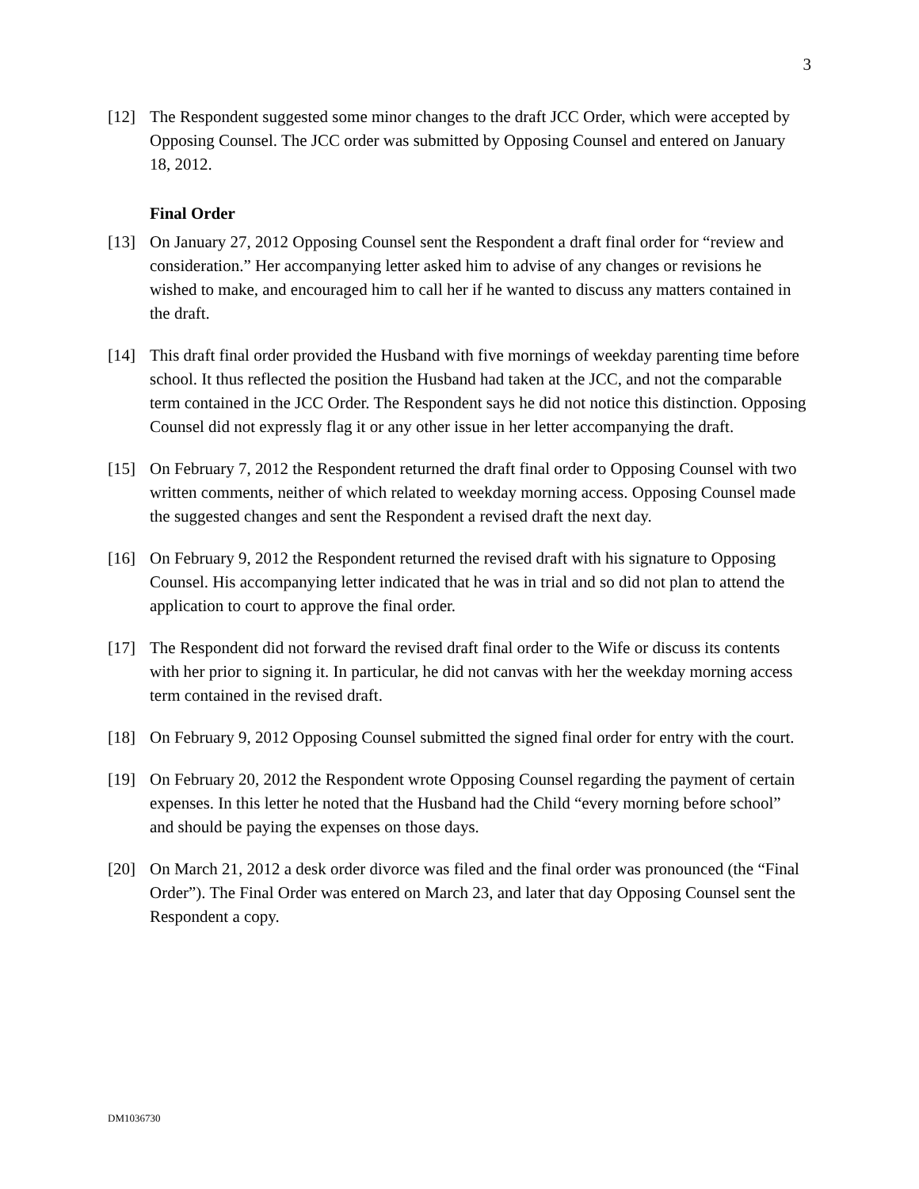3
[12] The Respondent suggested some minor changes to the draft JCC Order, which were accepted by Opposing Counsel. The JCC order was submitted by Opposing Counsel and entered on January 18, 2012.
Final Order
[13] On January 27, 2012 Opposing Counsel sent the Respondent a draft final order for “review and consideration.” Her accompanying letter asked him to advise of any changes or revisions he wished to make, and encouraged him to call her if he wanted to discuss any matters contained in the draft.
[14] This draft final order provided the Husband with five mornings of weekday parenting time before school. It thus reflected the position the Husband had taken at the JCC, and not the comparable term contained in the JCC Order. The Respondent says he did not notice this distinction. Opposing Counsel did not expressly flag it or any other issue in her letter accompanying the draft.
[15] On February 7, 2012 the Respondent returned the draft final order to Opposing Counsel with two written comments, neither of which related to weekday morning access. Opposing Counsel made the suggested changes and sent the Respondent a revised draft the next day.
[16] On February 9, 2012 the Respondent returned the revised draft with his signature to Opposing Counsel. His accompanying letter indicated that he was in trial and so did not plan to attend the application to court to approve the final order.
[17] The Respondent did not forward the revised draft final order to the Wife or discuss its contents with her prior to signing it. In particular, he did not canvas with her the weekday morning access term contained in the revised draft.
[18] On February 9, 2012 Opposing Counsel submitted the signed final order for entry with the court.
[19] On February 20, 2012 the Respondent wrote Opposing Counsel regarding the payment of certain expenses. In this letter he noted that the Husband had the Child “every morning before school” and should be paying the expenses on those days.
[20] On March 21, 2012 a desk order divorce was filed and the final order was pronounced (the “Final Order”). The Final Order was entered on March 23, and later that day Opposing Counsel sent the Respondent a copy.
DM1036730